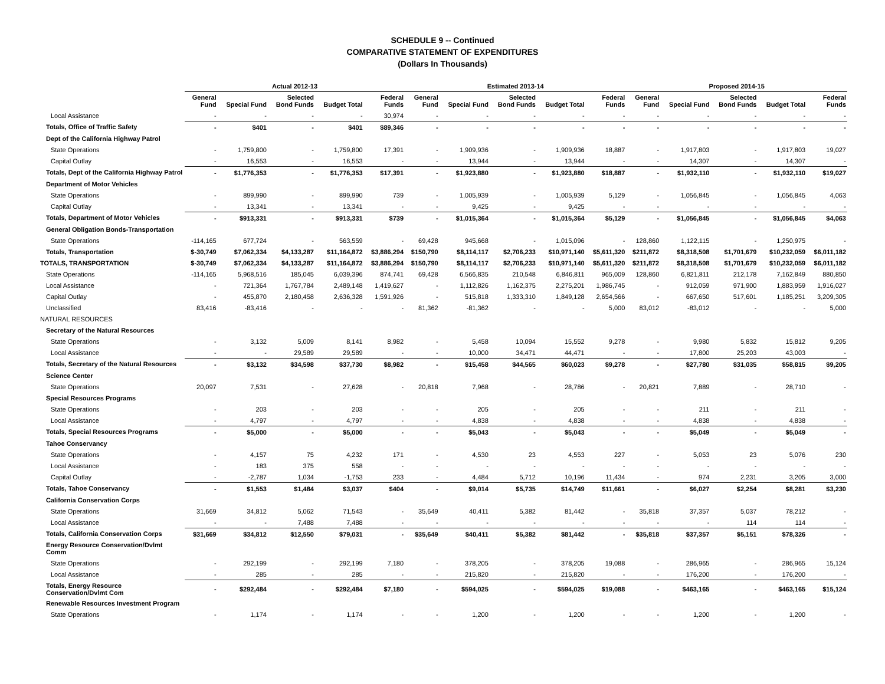SCHEDULE 9 -- Continued
COMPARATIVE STATEMENT OF EXPENDITURES
(Dollars In Thousands)
| | Actual 2012-13 | | | | | Estimated 2013-14 | | | | | Proposed 2014-15 | | | | |
| --- | --- | --- | --- | --- | --- | --- | --- | --- | --- | --- | --- | --- | --- | --- | --- |
| | General Fund | Special Fund | Selected Bond Funds | Budget Total | Federal Funds | General Fund | Special Fund | Selected Bond Funds | Budget Total | Federal Funds | General Fund | Special Fund | Selected Bond Funds | Budget Total | Federal Funds |
| Local Assistance | - | - | - | - | 30,974 | - | - | - | - | - | - | - | - | - | - |
| Totals, Office of Traffic Safety | - | $401 | - | $401 | $89,346 | - | - | - | - | - | - | - | - | - | - |
| Dept of the California Highway Patrol | | | | | | | | | | | | | | | |
| State Operations | - | 1,759,800 | - | 1,759,800 | 17,391 | - | 1,909,936 | - | 1,909,936 | 18,887 | - | 1,917,803 | - | 1,917,803 | 19,027 |
| Capital Outlay | - | 16,553 | - | 16,553 | - | - | 13,944 | - | 13,944 | - | - | 14,307 | - | 14,307 | - |
| Totals, Dept of the California Highway Patrol | - | $1,776,353 | - | $1,776,353 | $17,391 | - | $1,923,880 | - | $1,923,880 | $18,887 | - | $1,932,110 | - | $1,932,110 | $19,027 |
| Department of Motor Vehicles | | | | | | | | | | | | | | | |
| State Operations | - | 899,990 | - | 899,990 | 739 | - | 1,005,939 | - | 1,005,939 | 5,129 | - | 1,056,845 | - | 1,056,845 | 4,063 |
| Capital Outlay | - | 13,341 | - | 13,341 | - | - | 9,425 | - | 9,425 | - | - | - | - | - | - |
| Totals, Department of Motor Vehicles | - | $913,331 | - | $913,331 | $739 | - | $1,015,364 | - | $1,015,364 | $5,129 | - | $1,056,845 | - | $1,056,845 | $4,063 |
| General Obligation Bonds-Transportation | | | | | | | | | | | | | | | |
| State Operations | -114,165 | 677,724 | - | 563,559 | - | 69,428 | 945,668 | - | 1,015,096 | - | 128,860 | 1,122,115 | - | 1,250,975 | - |
| Totals, Transportation | $-30,749 | $7,062,334 | $4,133,287 | $11,164,872 | $3,886,294 | $150,790 | $8,114,117 | $2,706,233 | $10,971,140 | $5,611,320 | $211,872 | $8,318,508 | $1,701,679 | $10,232,059 | $6,011,182 |
| TOTALS, TRANSPORTATION | $-30,749 | $7,062,334 | $4,133,287 | $11,164,872 | $3,886,294 | $150,790 | $8,114,117 | $2,706,233 | $10,971,140 | $5,611,320 | $211,872 | $8,318,508 | $1,701,679 | $10,232,059 | $6,011,182 |
| State Operations | -114,165 | 5,968,516 | 185,045 | 6,039,396 | 874,741 | 69,428 | 6,566,835 | 210,548 | 6,846,811 | 965,009 | 128,860 | 6,821,811 | 212,178 | 7,162,849 | 880,850 |
| Local Assistance | - | 721,364 | 1,767,784 | 2,489,148 | 1,419,627 | - | 1,112,826 | 1,162,375 | 2,275,201 | 1,986,745 | - | 912,059 | 971,900 | 1,883,959 | 1,916,027 |
| Capital Outlay | - | 455,870 | 2,180,458 | 2,636,328 | 1,591,926 | - | 515,818 | 1,333,310 | 1,849,128 | 2,654,566 | - | 667,650 | 517,601 | 1,185,251 | 3,209,305 |
| Unclassified | 83,416 | -83,416 | - | - | - | 81,362 | -81,362 | - | - | 5,000 | 83,012 | -83,012 | - | - | 5,000 |
| NATURAL RESOURCES | | | | | | | | | | | | | | | |
| Secretary of the Natural Resources | | | | | | | | | | | | | | | |
| State Operations | - | 3,132 | 5,009 | 8,141 | 8,982 | - | 5,458 | 10,094 | 15,552 | 9,278 | - | 9,980 | 5,832 | 15,812 | 9,205 |
| Local Assistance | - | - | 29,589 | 29,589 | - | - | 10,000 | 34,471 | 44,471 | - | - | 17,800 | 25,203 | 43,003 | - |
| Totals, Secretary of the Natural Resources | - | $3,132 | $34,598 | $37,730 | $8,982 | - | $15,458 | $44,565 | $60,023 | $9,278 | - | $27,780 | $31,035 | $58,815 | $9,205 |
| Science Center | | | | | | | | | | | | | | | |
| State Operations | 20,097 | 7,531 | - | 27,628 | - | 20,818 | 7,968 | - | 28,786 | - | 20,821 | 7,889 | - | 28,710 | - |
| Special Resources Programs | | | | | | | | | | | | | | | |
| State Operations | - | 203 | - | 203 | - | - | 205 | - | 205 | - | - | 211 | - | 211 | - |
| Local Assistance | - | 4,797 | - | 4,797 | - | - | 4,838 | - | 4,838 | - | - | 4,838 | - | 4,838 | - |
| Totals, Special Resources Programs | - | $5,000 | - | $5,000 | - | - | $5,043 | - | $5,043 | - | - | $5,049 | - | $5,049 | - |
| Tahoe Conservancy | | | | | | | | | | | | | | | |
| State Operations | - | 4,157 | 75 | 4,232 | 171 | - | 4,530 | 23 | 4,553 | 227 | - | 5,053 | 23 | 5,076 | 230 |
| Local Assistance | - | 183 | 375 | 558 | - | - | - | - | - | - | - | - | - | - | - |
| Capital Outlay | - | -2,787 | 1,034 | -1,753 | 233 | - | 4,484 | 5,712 | 10,196 | 11,434 | - | 974 | 2,231 | 3,205 | 3,000 |
| Totals, Tahoe Conservancy | - | $1,553 | $1,484 | $3,037 | $404 | - | $9,014 | $5,735 | $14,749 | $11,661 | - | $6,027 | $2,254 | $8,281 | $3,230 |
| California Conservation Corps | | | | | | | | | | | | | | | |
| State Operations | 31,669 | 34,812 | 5,062 | 71,543 | - | 35,649 | 40,411 | 5,382 | 81,442 | - | 35,818 | 37,357 | 5,037 | 78,212 | - |
| Local Assistance | - | - | 7,488 | 7,488 | - | - | - | - | - | - | - | - | 114 | 114 | - |
| Totals, California Conservation Corps | $31,669 | $34,812 | $12,550 | $79,031 | - | $35,649 | $40,411 | $5,382 | $81,442 | - | $35,818 | $37,357 | $5,151 | $78,326 | - |
| Energy Resource Conservation/Dvlmt Comm | | | | | | | | | | | | | | | |
| State Operations | - | 292,199 | - | 292,199 | 7,180 | - | 378,205 | - | 378,205 | 19,088 | - | 286,965 | - | 286,965 | 15,124 |
| Local Assistance | - | 285 | - | 285 | - | - | 215,820 | - | 215,820 | - | - | 176,200 | - | 176,200 | - |
| Totals, Energy Resource Conservation/Dvlmt Com | - | $292,484 | - | $292,484 | $7,180 | - | $594,025 | - | $594,025 | $19,088 | - | $463,165 | - | $463,165 | $15,124 |
| Renewable Resources Investment Program | | | | | | | | | | | | | | | |
| State Operations | - | 1,174 | - | 1,174 | - | - | 1,200 | - | 1,200 | - | - | 1,200 | - | 1,200 | - |